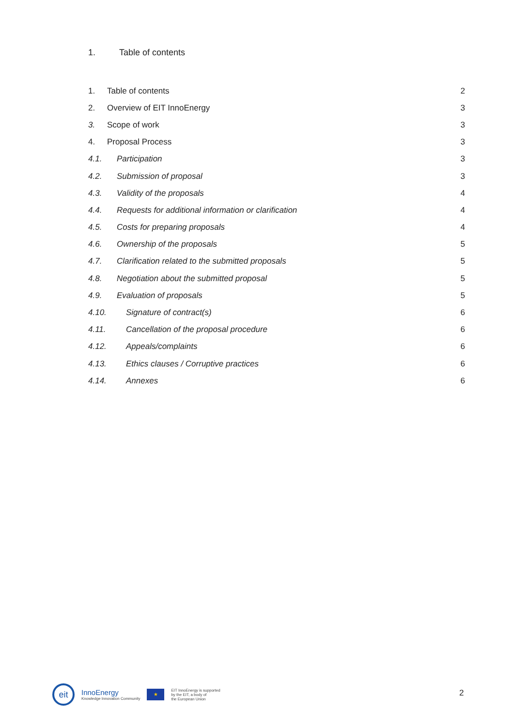1. Table of contents
1. Table of contents 2
2. Overview of EIT InnoEnergy 3
3. Scope of work 3
4. Proposal Process 3
4.1. Participation 3
4.2. Submission of proposal 3
4.3. Validity of the proposals 4
4.4. Requests for additional information or clarification 4
4.5. Costs for preparing proposals 4
4.6. Ownership of the proposals 5
4.7. Clarification related to the submitted proposals 5
4.8. Negotiation about the submitted proposal 5
4.9. Evaluation of proposals 5
4.10. Signature of contract(s) 6
4.11. Cancellation of the proposal procedure 6
4.12. Appeals/complaints 6
4.13. Ethics clauses / Corruptive practices 6
4.14. Annexes 6
eit
InnoEnergy
Knowledge Innovation Community
★
EIT InnoEnergy is supported
by the EIT, a body of
the European Union
2